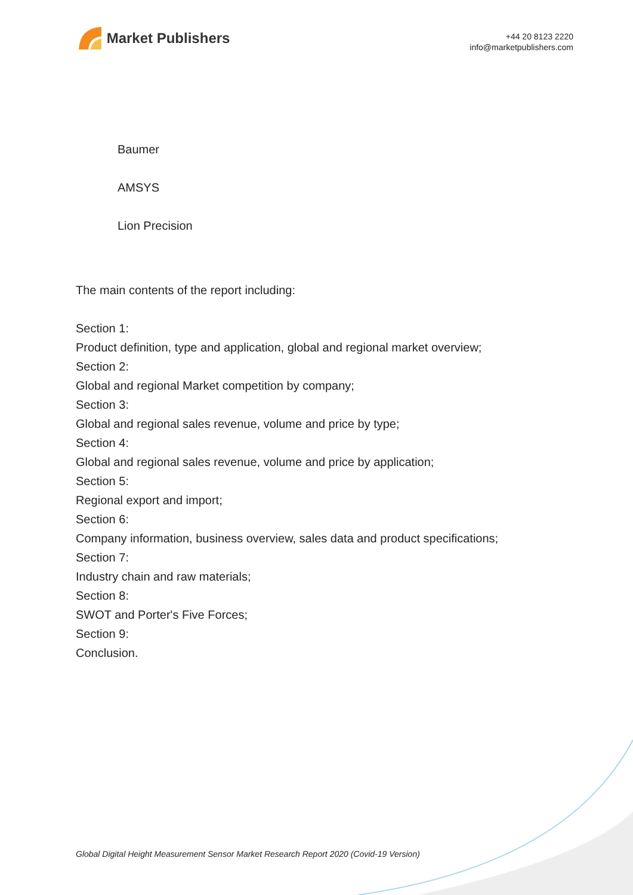Market Publishers
+44 20 8123 2220
info@marketpublishers.com
Baumer
AMSYS
Lion Precision
The main contents of the report including:
Section 1:
Product definition, type and application, global and regional market overview;
Section 2:
Global and regional Market competition by company;
Section 3:
Global and regional sales revenue, volume and price by type;
Section 4:
Global and regional sales revenue, volume and price by application;
Section 5:
Regional export and import;
Section 6:
Company information, business overview, sales data and product specifications;
Section 7:
Industry chain and raw materials;
Section 8:
SWOT and Porter's Five Forces;
Section 9:
Conclusion.
Global Digital Height Measurement Sensor Market Research Report 2020 (Covid-19 Version)